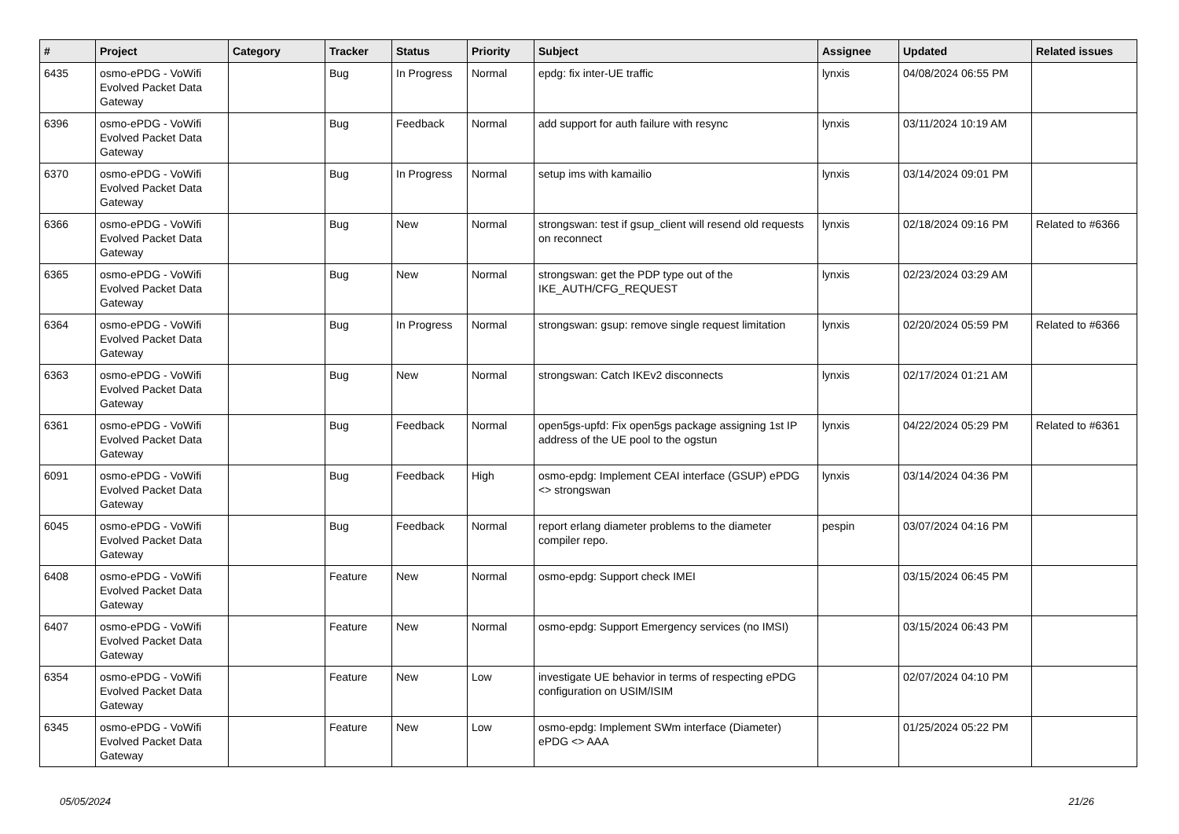| # | Project | Category | Tracker | Status | Priority | Subject | Assignee | Updated | Related issues |
| --- | --- | --- | --- | --- | --- | --- | --- | --- | --- |
| 6435 | osmo-ePDG - VoWifi Evolved Packet Data Gateway | | Bug | In Progress | Normal | epdg: fix inter-UE traffic | lynxis | 04/08/2024 06:55 PM | |
| 6396 | osmo-ePDG - VoWifi Evolved Packet Data Gateway | | Bug | Feedback | Normal | add support for auth failure with resync | lynxis | 03/11/2024 10:19 AM | |
| 6370 | osmo-ePDG - VoWifi Evolved Packet Data Gateway | | Bug | In Progress | Normal | setup ims with kamailio | lynxis | 03/14/2024 09:01 PM | |
| 6366 | osmo-ePDG - VoWifi Evolved Packet Data Gateway | | Bug | New | Normal | strongswan: test if gsup_client will resend old requests on reconnect | lynxis | 02/18/2024 09:16 PM | Related to #6366 |
| 6365 | osmo-ePDG - VoWifi Evolved Packet Data Gateway | | Bug | New | Normal | strongswan: get the PDP type out of the IKE_AUTH/CFG_REQUEST | lynxis | 02/23/2024 03:29 AM | |
| 6364 | osmo-ePDG - VoWifi Evolved Packet Data Gateway | | Bug | In Progress | Normal | strongswan: gsup: remove single request limitation | lynxis | 02/20/2024 05:59 PM | Related to #6366 |
| 6363 | osmo-ePDG - VoWifi Evolved Packet Data Gateway | | Bug | New | Normal | strongswan: Catch IKEv2 disconnects | lynxis | 02/17/2024 01:21 AM | |
| 6361 | osmo-ePDG - VoWifi Evolved Packet Data Gateway | | Bug | Feedback | Normal | open5gs-upfd: Fix open5gs package assigning 1st IP address of the UE pool to the ogstun | lynxis | 04/22/2024 05:29 PM | Related to #6361 |
| 6091 | osmo-ePDG - VoWifi Evolved Packet Data Gateway | | Bug | Feedback | High | osmo-epdg: Implement CEAI interface (GSUP) ePDG <> strongswan | lynxis | 03/14/2024 04:36 PM | |
| 6045 | osmo-ePDG - VoWifi Evolved Packet Data Gateway | | Bug | Feedback | Normal | report erlang diameter problems to the diameter compiler repo. | pespin | 03/07/2024 04:16 PM | |
| 6408 | osmo-ePDG - VoWifi Evolved Packet Data Gateway | | Feature | New | Normal | osmo-epdg: Support check IMEI | | 03/15/2024 06:45 PM | |
| 6407 | osmo-ePDG - VoWifi Evolved Packet Data Gateway | | Feature | New | Normal | osmo-epdg: Support Emergency services (no IMSI) | | 03/15/2024 06:43 PM | |
| 6354 | osmo-ePDG - VoWifi Evolved Packet Data Gateway | | Feature | New | Low | investigate UE behavior in terms of respecting ePDG configuration on USIM/ISIM | | 02/07/2024 04:10 PM | |
| 6345 | osmo-ePDG - VoWifi Evolved Packet Data Gateway | | Feature | New | Low | osmo-epdg: Implement SWm interface (Diameter) ePDG <> AAA | | 01/25/2024 05:22 PM | |
05/05/2024 21/26